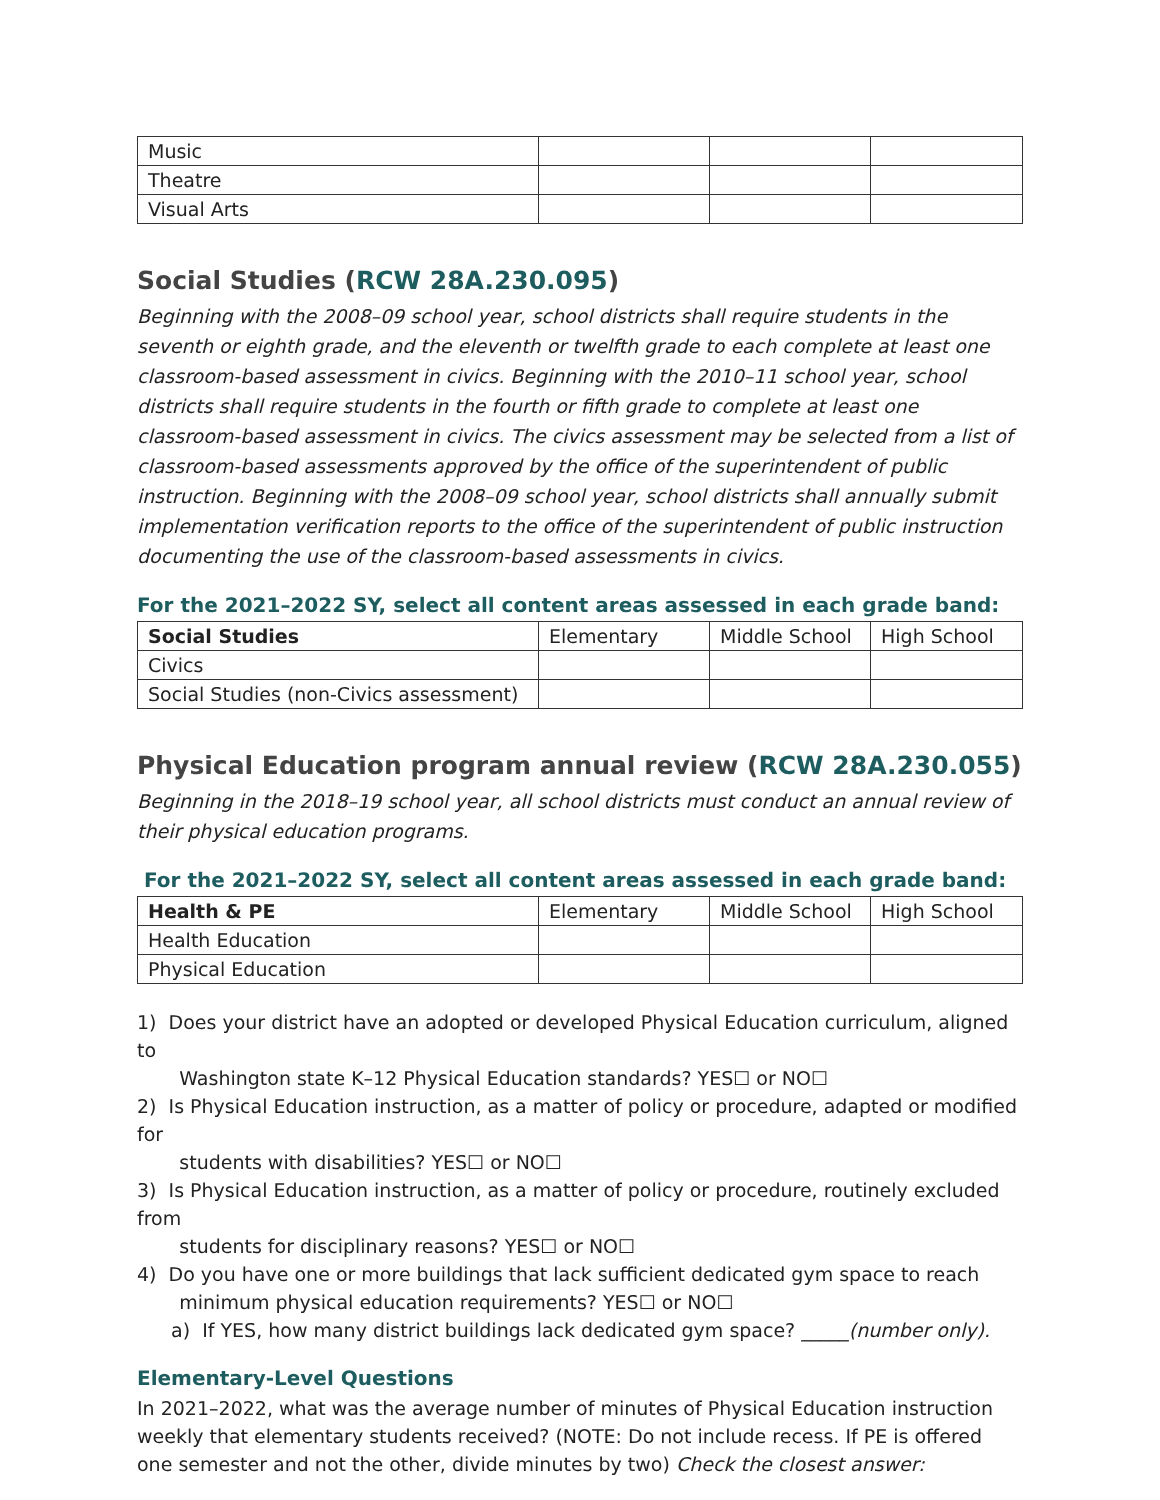| Music | | | |
| Theatre | | | |
| Visual Arts | | | |
Social Studies (RCW 28A.230.095)
Beginning with the 2008–09 school year, school districts shall require students in the seventh or eighth grade, and the eleventh or twelfth grade to each complete at least one classroom-based assessment in civics. Beginning with the 2010–11 school year, school districts shall require students in the fourth or fifth grade to complete at least one classroom-based assessment in civics. The civics assessment may be selected from a list of classroom-based assessments approved by the office of the superintendent of public instruction. Beginning with the 2008–09 school year, school districts shall annually submit implementation verification reports to the office of the superintendent of public instruction documenting the use of the classroom-based assessments in civics.
For the 2021–2022 SY, select all content areas assessed in each grade band:
| Social Studies | Elementary | Middle School | High School |
| Civics | | | |
| Social Studies (non-Civics assessment) | | | |
Physical Education program annual review (RCW 28A.230.055)
Beginning in the 2018–19 school year, all school districts must conduct an annual review of their physical education programs.
For the 2021–2022 SY, select all content areas assessed in each grade band:
| Health & PE | Elementary | Middle School | High School |
| Health Education | | | |
| Physical Education | | | |
1) Does your district have an adopted or developed Physical Education curriculum, aligned to
Washington state K–12 Physical Education standards? YES☐ or NO☐
2) Is Physical Education instruction, as a matter of policy or procedure, adapted or modified for
students with disabilities? YES☐ or NO☐
3) Is Physical Education instruction, as a matter of policy or procedure, routinely excluded from
students for disciplinary reasons? YES☐ or NO☐
4) Do you have one or more buildings that lack sufficient dedicated gym space to reach
minimum physical education requirements? YES☐ or NO☐
a) If YES, how many district buildings lack dedicated gym space? _____(number only).
Elementary-Level Questions
In 2021–2022, what was the average number of minutes of Physical Education instruction weekly that elementary students received? (NOTE: Do not include recess. If PE is offered one semester and not the other, divide minutes by two) Check the closest answer: